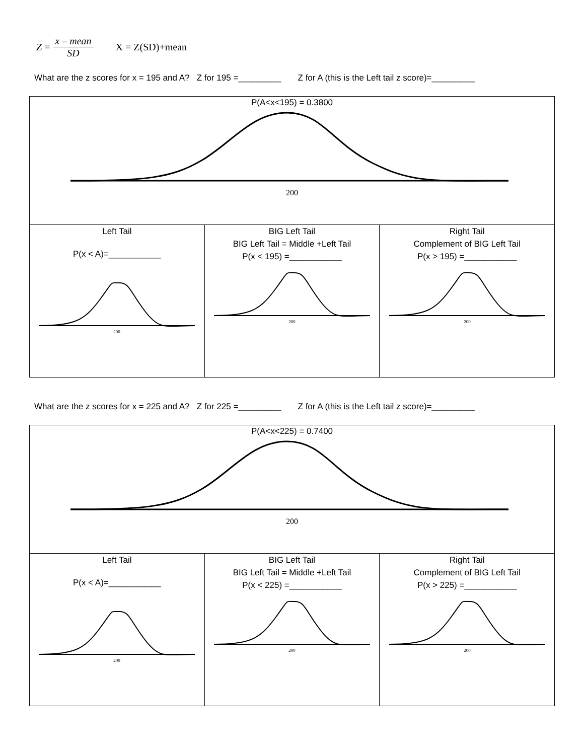Z = x – mean SD X = Z(SD)+mean
What are the z scores for x = 195 and A? Z for 195 =_________ Z for A (this is the Left tail z score)=_________
| P(A<x<195) = 0.3800 200 | | |
| Left Tail P(x < A)=___________ 200 | BIG Left Tail BIG Left Tail = Middle +Left Tail P(x < 195) =___________ 200 | Right Tail Complement of BIG Left Tail P(x > 195) =___________ 200 |
What are the z scores for x = 225 and A? Z for 225 =_________ Z for A (this is the Left tail z score)=_________
| P(A<x<225) = 0.7400 200 | | |
| Left Tail P(x < A)=___________ 200 | BIG Left Tail BIG Left Tail = Middle +Left Tail P(x < 225) =___________ 200 | Right Tail Complement of BIG Left Tail P(x > 225) =___________ 200 |